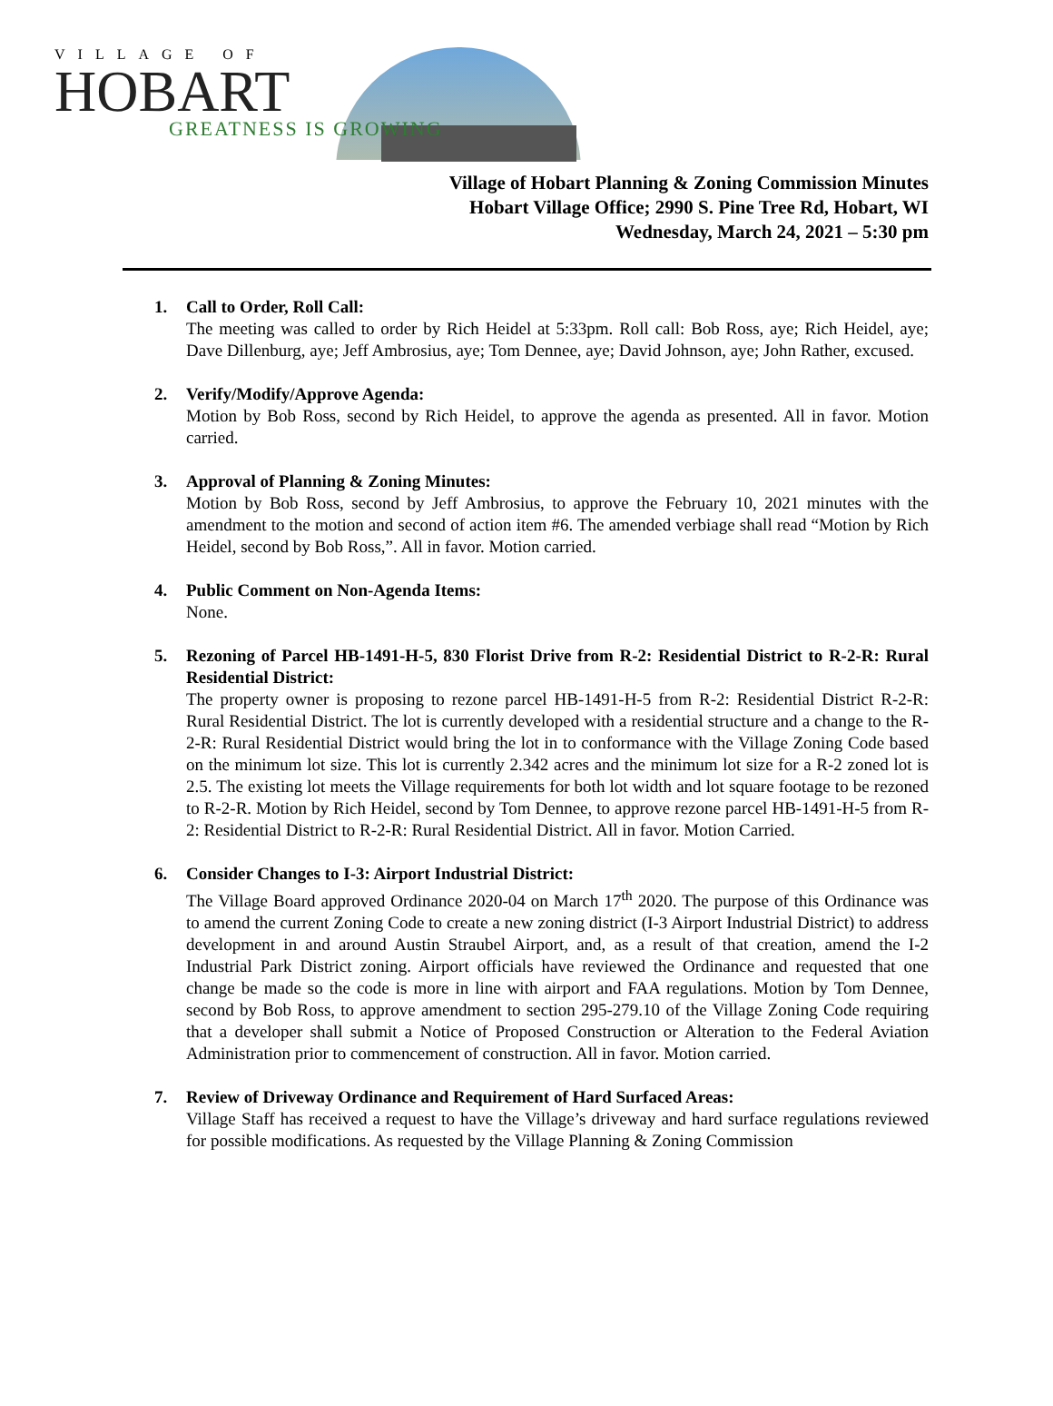VILLAGE OF
HOBART
GREATNESS IS GROWING
Village of Hobart Planning & Zoning Commission Minutes
Hobart Village Office; 2990 S. Pine Tree Rd, Hobart, WI
Wednesday, March 24, 2021 – 5:30 pm
1. Call to Order, Roll Call:
The meeting was called to order by Rich Heidel at 5:33pm. Roll call: Bob Ross, aye; Rich Heidel, aye; Dave Dillenburg, aye; Jeff Ambrosius, aye; Tom Dennee, aye; David Johnson, aye; John Rather, excused.
2. Verify/Modify/Approve Agenda:
Motion by Bob Ross, second by Rich Heidel, to approve the agenda as presented. All in favor. Motion carried.
3. Approval of Planning & Zoning Minutes:
Motion by Bob Ross, second by Jeff Ambrosius, to approve the February 10, 2021 minutes with the amendment to the motion and second of action item #6. The amended verbiage shall read “Motion by Rich Heidel, second by Bob Ross,”. All in favor. Motion carried.
4. Public Comment on Non-Agenda Items:
None.
5. Rezoning of Parcel HB-1491-H-5, 830 Florist Drive from R-2: Residential District to R-2-R: Rural Residential District:
The property owner is proposing to rezone parcel HB-1491-H-5 from R-2: Residential District R-2-R: Rural Residential District. The lot is currently developed with a residential structure and a change to the R-2-R: Rural Residential District would bring the lot in to conformance with the Village Zoning Code based on the minimum lot size. This lot is currently 2.342 acres and the minimum lot size for a R-2 zoned lot is 2.5. The existing lot meets the Village requirements for both lot width and lot square footage to be rezoned to R-2-R. Motion by Rich Heidel, second by Tom Dennee, to approve rezone parcel HB-1491-H-5 from R-2: Residential District to R-2-R: Rural Residential District. All in favor. Motion Carried.
6. Consider Changes to I-3: Airport Industrial District:
The Village Board approved Ordinance 2020-04 on March 17<sup>th</sup> 2020. The purpose of this Ordinance was to amend the current Zoning Code to create a new zoning district (I-3 Airport Industrial District) to address development in and around Austin Straubel Airport, and, as a result of that creation, amend the I-2 Industrial Park District zoning. Airport officials have reviewed the Ordinance and requested that one change be made so the code is more in line with airport and FAA regulations. Motion by Tom Dennee, second by Bob Ross, to approve amendment to section 295-279.10 of the Village Zoning Code requiring that a developer shall submit a Notice of Proposed Construction or Alteration to the Federal Aviation Administration prior to commencement of construction. All in favor. Motion carried.
7. Review of Driveway Ordinance and Requirement of Hard Surfaced Areas:
Village Staff has received a request to have the Village’s driveway and hard surface regulations reviewed for possible modifications. As requested by the Village Planning & Zoning Commission